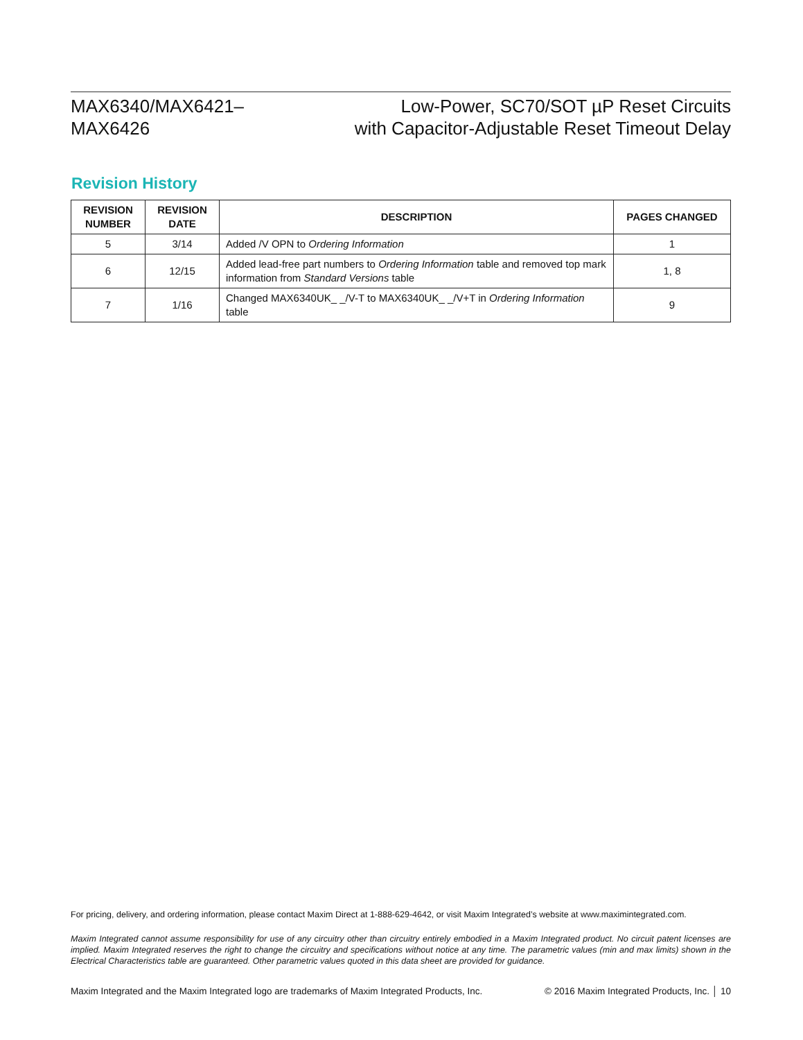MAX6340/MAX6421–
MAX6426
Low-Power, SC70/SOT µP Reset Circuits
with Capacitor-Adjustable Reset Timeout Delay
Revision History
| REVISION NUMBER | REVISION DATE | DESCRIPTION | PAGES CHANGED |
| --- | --- | --- | --- |
| 5 | 3/14 | Added /V OPN to Ordering Information | 1 |
| 6 | 12/15 | Added lead-free part numbers to Ordering Information table and removed top mark information from Standard Versions table | 1, 8 |
| 7 | 1/16 | Changed MAX6340UK_ _/V-T to MAX6340UK_ _/V+T in Ordering Information table | 9 |
For pricing, delivery, and ordering information, please contact Maxim Direct at 1-888-629-4642, or visit Maxim Integrated’s website at www.maximintegrated.com.
Maxim Integrated cannot assume responsibility for use of any circuitry other than circuitry entirely embodied in a Maxim Integrated product. No circuit patent licenses are implied. Maxim Integrated reserves the right to change the circuitry and specifications without notice at any time. The parametric values (min and max limits) shown in the Electrical Characteristics table are guaranteed. Other parametric values quoted in this data sheet are provided for guidance.
Maxim Integrated and the Maxim Integrated logo are trademarks of Maxim Integrated Products, Inc. © 2016 Maxim Integrated Products, Inc. │ 10